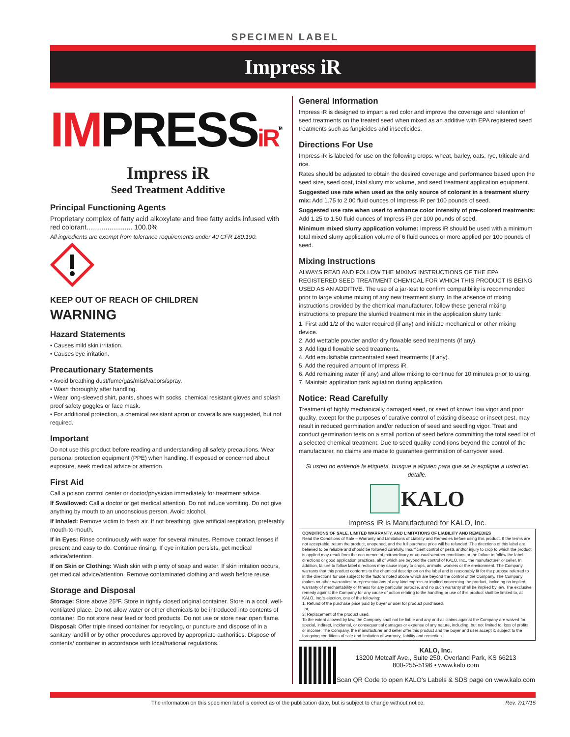SPECIMEN LABEL
Impress iR
IMPRESSiR<sup>TM</sup>
Impress iR
Seed Treatment Additive
Principal Functioning Agents
Proprietary complex of fatty acid alkoxylate and free fatty acids infused with red colorant........................ 100.0%
All ingredients are exempt from tolerance requirements under 40 CFR 180.190.
KEEP OUT OF REACH OF CHILDREN
WARNING
Hazard Statements
• Causes mild skin irritation.
• Causes eye irritation.
Precautionary Statements
• Avoid breathing dust/fume/gas/mist/vapors/spray.
• Wash thoroughly after handling.
• Wear long-sleeved shirt, pants, shoes with socks, chemical resistant gloves and splash proof safety goggles or face mask.
• For additional protection, a chemical resistant apron or coveralls are suggested, but not required.
Important
Do not use this product before reading and understanding all safety precautions. Wear personal protection equipment (PPE) when handling. If exposed or concerned about exposure, seek medical advice or attention.
First Aid
Call a poison control center or doctor/physician immediately for treatment advice.
If Swallowed: Call a doctor or get medical attention. Do not induce vomiting. Do not give anything by mouth to an unconscious person. Avoid alcohol.
If Inhaled: Remove victim to fresh air. If not breathing, give artificial respiration, preferably mouth-to-mouth.
If in Eyes: Rinse continuously with water for several minutes. Remove contact lenses if present and easy to do. Continue rinsing. If eye irritation persists, get medical advice/attention.
If on Skin or Clothing: Wash skin with plenty of soap and water. If skin irritation occurs, get medical advice/attention. Remove contaminated clothing and wash before reuse.
Storage and Disposal
Storage: Store above 25ºF. Store in tightly closed original container. Store in a cool, well-ventilated place. Do not allow water or other chemicals to be introduced into contents of container. Do not store near feed or food products. Do not use or store near open flame. Disposal: Offer triple rinsed container for recycling, or puncture and dispose of in a sanitary landfill or by other procedures approved by appropriate authorities. Dispose of contents/ container in accordance with local/national regulations.
General Information
Impress iR is designed to impart a red color and improve the coverage and retention of seed treatments on the treated seed when mixed as an additive with EPA registered seed treatments such as fungicides and insecticides.
Directions For Use
Impress iR is labeled for use on the following crops: wheat, barley, oats, rye, triticale and rice.
Rates should be adjusted to obtain the desired coverage and performance based upon the seed size, seed coat, total slurry mix volume, and seed treatment application equipment.
Suggested use rate when used as the only source of colorant in a treatment slurry mix: Add 1.75 to 2.00 fluid ounces of Impress iR per 100 pounds of seed.
Suggested use rate when used to enhance color intensity of pre-colored treatments: Add 1.25 to 1.50 fluid ounces of Impress iR per 100 pounds of seed.
Minimum mixed slurry application volume: Impress iR should be used with a minimum total mixed slurry application volume of 6 fluid ounces or more applied per 100 pounds of seed.
Mixing Instructions
ALWAYS READ AND FOLLOW THE MIXING INSTRUCTIONS OF THE EPA REGISTERED SEED TREATMENT CHEMICAL FOR WHICH THIS PRODUCT IS BEING USED AS AN ADDITIVE. The use of a jar-test to confirm compatibility is recommended prior to large volume mixing of any new treatment slurry. In the absence of mixing instructions provided by the chemical manufacturer, follow these general mixing instructions to prepare the slurried treatment mix in the application slurry tank:
1. First add 1/2 of the water required (if any) and initiate mechanical or other mixing device.
2. Add wettable powder and/or dry flowable seed treatments (if any).
3. Add liquid flowable seed treatments.
4. Add emulsifiable concentrated seed treatments (if any).
5. Add the required amount of Impress iR.
6. Add remaining water (if any) and allow mixing to continue for 10 minutes prior to using.
7. Maintain application tank agitation during application.
Notice: Read Carefully
Treatment of highly mechanically damaged seed, or seed of known low vigor and poor quality, except for the purposes of curative control of existing disease or insect pest, may result in reduced germination and/or reduction of seed and seedling vigor. Treat and conduct germination tests on a small portion of seed before committing the total seed lot of a selected chemical treatment. Due to seed quality conditions beyond the control of the manufacturer, no claims are made to guarantee germination of carryover seed.
Si usted no entiende la etiqueta, busque a alguien para que se la explique a usted en detalle.
KALO
Impress iR is Manufactured for KALO, Inc.
CONDITIONS OF SALE, LIMITED WARRANTY, AND LIMITATIONS OF LIABILITY AND REMEDIES
Read the Conditions of Sale – Warranty and Limitations of Liability and Remedies before using this product. If the terms are not acceptable, return the product, unopened, and the full purchase price will be refunded. The directions of this label are believed to be reliable and should be followed carefully. Insufficient control of pests and/or injury to crop to which the product is applied may result from the occurrence of extraordinary or unusual weather conditions or the failure to follow the label directions or good application practices, all of which are beyond the control of KALO, Inc., the manufacturer or seller. In addition, failure to follow label directions may cause injury to crops, animals, workers or the environment. The Company warrants that this product conforms to the chemical description on the label and is reasonably fit for the purpose referred to in the directions for use subject to the factors noted above which are beyond the control of the Company. The Company makes no other warranties or representations of any kind express or implied concerning the product, including no implied warranty of merchantability or fitness for any particular purpose, and no such warranty shall be implied by law. The exclusive remedy against the Company for any cause of action relating to the handling or use of this product shall be limited to, at KALO, Inc.'s election, one of the following:
1. Refund of the purchase price paid by buyer or user for product purchased,
or,
2. Replacement of the product used.
To the extent allowed by law, the Company shall not be liable and any and all claims against the Company are waived for special, indirect, incidental, or consequential damages or expense of any nature, including, but not limited to, loss of profits or income. The Company, the manufacturer and seller offer this product and the buyer and user accept it, subject to the foregoing conditions of sale and limitation of warranty, liability and remedies.
KALO, Inc.
13200 Metcalf Ave., Suite 250, Overland Park, KS 66213
800-255-5196 • www.kalo.com
Scan QR Code to open KALO's Labels & SDS page on www.kalo.com
The information on this specimen label is correct as of the publication date, but is subject to change without notice. Rev. 7/17/15